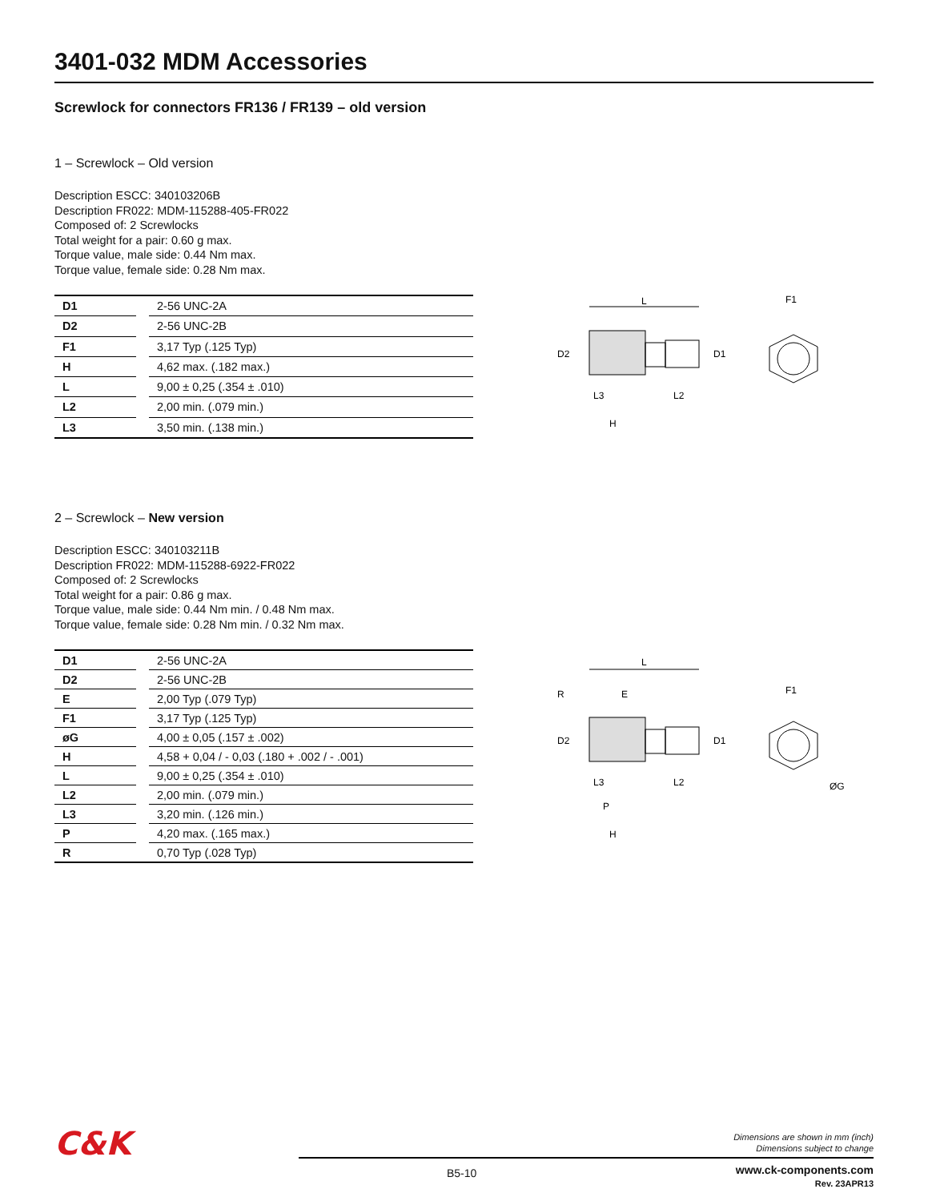3401-032 MDM Accessories
Screwlock for connectors FR136 / FR139 – old version
1 – Screwlock – Old version
Description ESCC: 340103206B
Description FR022: MDM-115288-405-FR022
Composed of: 2 Screwlocks
Total weight for a pair: 0.60 g max.
Torque value, male side: 0.44 Nm max.
Torque value, female side: 0.28 Nm max.
| D1 | | 2-56 UNC-2A |
| D2 | | 2-56 UNC-2B |
| F1 | | 3,17 Typ (.125 Typ) |
| H | | 4,62 max. (.182 max.) |
| L | | 9,00 ± 0,25 (.354 ± .010) |
| L2 | | 2,00 min. (.079 min.) |
| L3 | | 3,50 min. (.138 min.) |
L
D2
D1
L3
L2
H
F1
2 – Screwlock – New version
Description ESCC: 340103211B
Description FR022: MDM-115288-6922-FR022
Composed of: 2 Screwlocks
Total weight for a pair: 0.86 g max.
Torque value, male side: 0.44 Nm min. / 0.48 Nm max.
Torque value, female side: 0.28 Nm min. / 0.32 Nm max.
| D1 | | 2-56 UNC-2A |
| D2 | | 2-56 UNC-2B |
| E | | 2,00 Typ (.079 Typ) |
| F1 | | 3,17 Typ (.125 Typ) |
| øG | | 4,00 ± 0,05 (.157 ± .002) |
| H | | 4,58 + 0,04 / - 0,03 (.180 + .002 / - .001) |
| L | | 9,00 ± 0,25 (.354 ± .010) |
| L2 | | 2,00 min. (.079 min.) |
| L3 | | 3,20 min. (.126 min.) |
| P | | 4,20 max. (.165 max.) |
| R | | 0,70 Typ (.028 Typ) |
L
R
E
D2
D1
L3
L2
P
H
F1
ØG
C&K
Dimensions are shown in mm (inch)
Dimensions subject to change
B5-10
www.ck-components.com
Rev. 23APR13